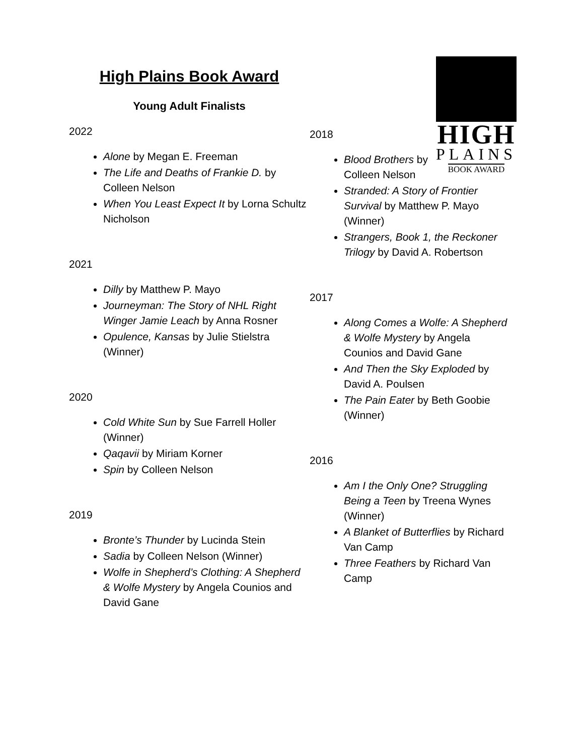High Plains Book Award
Young Adult Finalists
2022
Alone by Megan E. Freeman
The Life and Deaths of Frankie D. by Colleen Nelson
When You Least Expect It by Lorna Schultz Nicholson
2021
Dilly by Matthew P. Mayo
Journeyman: The Story of NHL Right Winger Jamie Leach by Anna Rosner
Opulence, Kansas by Julie Stielstra (Winner)
2020
Cold White Sun by Sue Farrell Holler (Winner)
Qaqavii by Miriam Korner
Spin by Colleen Nelson
2019
Bronte’s Thunder by Lucinda Stein
Sadia by Colleen Nelson (Winner)
Wolfe in Shepherd’s Clothing: A Shepherd & Wolfe Mystery by Angela Counios and David Gane
HIGH
PLAINS
BOOK AWARD
2018
Blood Brothers by Colleen Nelson
Stranded: A Story of Frontier Survival by Matthew P. Mayo (Winner)
Strangers, Book 1, the Reckoner Trilogy by David A. Robertson
2017
Along Comes a Wolfe: A Shepherd & Wolfe Mystery by Angela Counios and David Gane
And Then the Sky Exploded by David A. Poulsen
The Pain Eater by Beth Goobie (Winner)
2016
Am I the Only One? Struggling Being a Teen by Treena Wynes (Winner)
A Blanket of Butterflies by Richard Van Camp
Three Feathers by Richard Van Camp